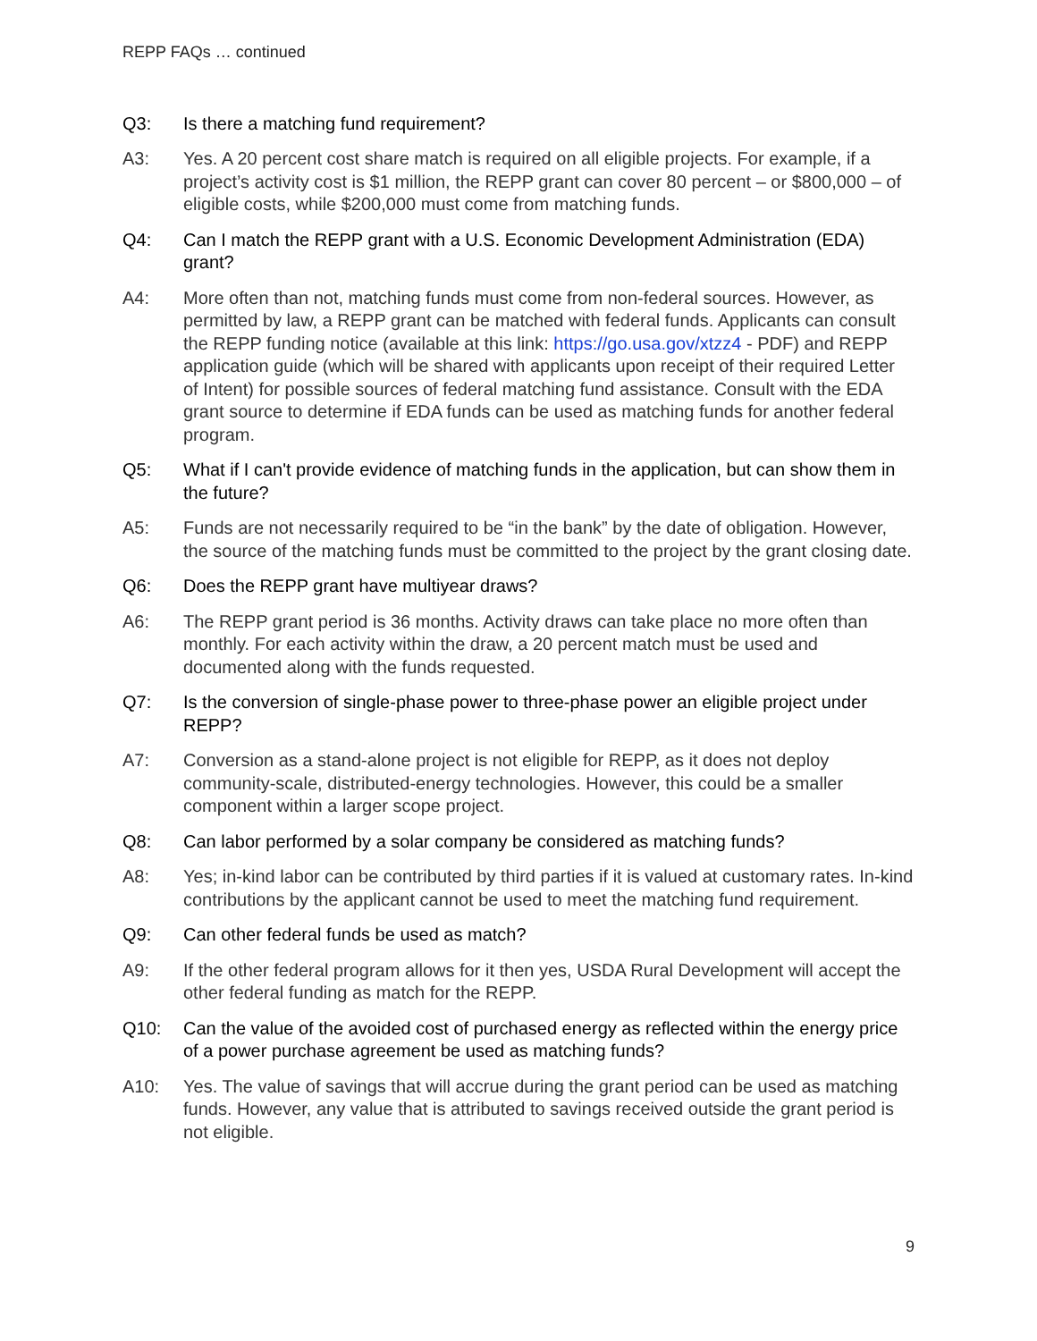REPP FAQs … continued
Q3: Is there a matching fund requirement?
A3: Yes. A 20 percent cost share match is required on all eligible projects. For example, if a project’s activity cost is $1 million, the REPP grant can cover 80 percent – or $800,000 – of eligible costs, while $200,000 must come from matching funds.
Q4: Can I match the REPP grant with a U.S. Economic Development Administration (EDA) grant?
A4: More often than not, matching funds must come from non-federal sources. However, as permitted by law, a REPP grant can be matched with federal funds. Applicants can consult the REPP funding notice (available at this link: https://go.usa.gov/xtzz4 - PDF) and REPP application guide (which will be shared with applicants upon receipt of their required Letter of Intent) for possible sources of federal matching fund assistance. Consult with the EDA grant source to determine if EDA funds can be used as matching funds for another federal program.
Q5: What if I can't provide evidence of matching funds in the application, but can show them in the future?
A5: Funds are not necessarily required to be “in the bank” by the date of obligation. However, the source of the matching funds must be committed to the project by the grant closing date.
Q6: Does the REPP grant have multiyear draws?
A6: The REPP grant period is 36 months. Activity draws can take place no more often than monthly. For each activity within the draw, a 20 percent match must be used and documented along with the funds requested.
Q7: Is the conversion of single-phase power to three-phase power an eligible project under REPP?
A7: Conversion as a stand-alone project is not eligible for REPP, as it does not deploy community-scale, distributed-energy technologies. However, this could be a smaller component within a larger scope project.
Q8: Can labor performed by a solar company be considered as matching funds?
A8: Yes; in-kind labor can be contributed by third parties if it is valued at customary rates. In-kind contributions by the applicant cannot be used to meet the matching fund requirement.
Q9: Can other federal funds be used as match?
A9: If the other federal program allows for it then yes, USDA Rural Development will accept the other federal funding as match for the REPP.
Q10: Can the value of the avoided cost of purchased energy as reflected within the energy price of a power purchase agreement be used as matching funds?
A10: Yes. The value of savings that will accrue during the grant period can be used as matching funds. However, any value that is attributed to savings received outside the grant period is not eligible.
9